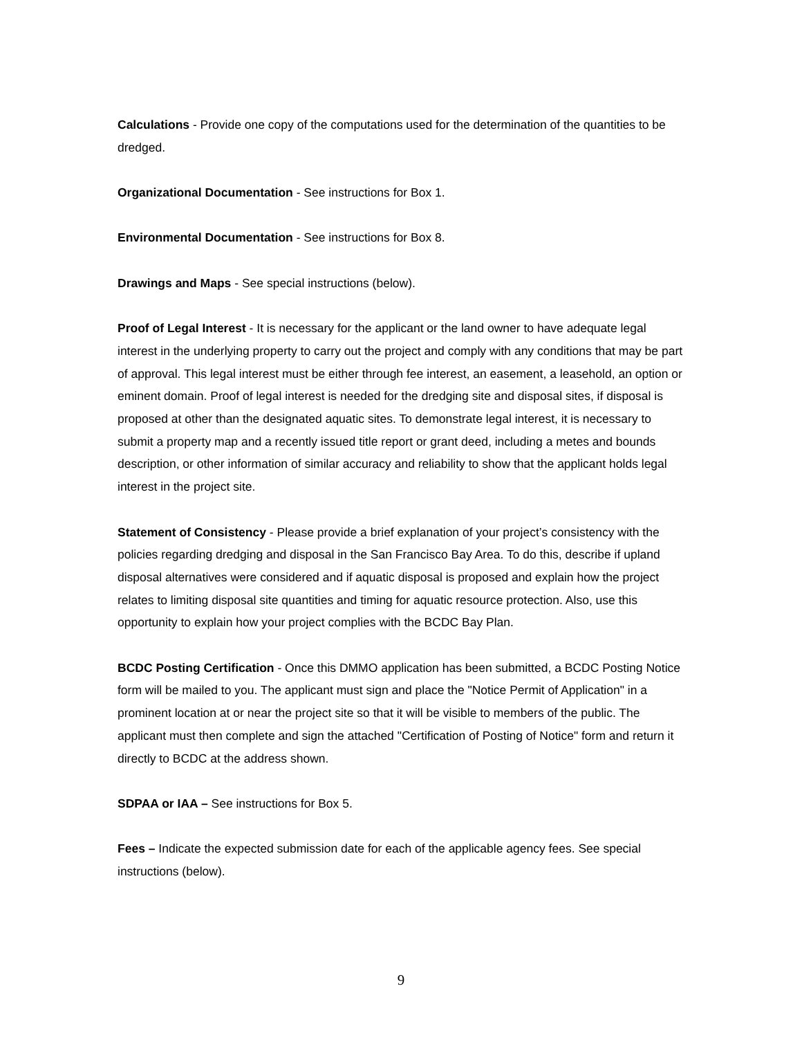Calculations - Provide one copy of the computations used for the determination of the quantities to be dredged.
Organizational Documentation - See instructions for Box 1.
Environmental Documentation - See instructions for Box 8.
Drawings and Maps - See special instructions (below).
Proof of Legal Interest - It is necessary for the applicant or the land owner to have adequate legal interest in the underlying property to carry out the project and comply with any conditions that may be part of approval. This legal interest must be either through fee interest, an easement, a leasehold, an option or eminent domain. Proof of legal interest is needed for the dredging site and disposal sites, if disposal is proposed at other than the designated aquatic sites. To demonstrate legal interest, it is necessary to submit a property map and a recently issued title report or grant deed, including a metes and bounds description, or other information of similar accuracy and reliability to show that the applicant holds legal interest in the project site.
Statement of Consistency - Please provide a brief explanation of your project’s consistency with the policies regarding dredging and disposal in the San Francisco Bay Area. To do this, describe if upland disposal alternatives were considered and if aquatic disposal is proposed and explain how the project relates to limiting disposal site quantities and timing for aquatic resource protection. Also, use this opportunity to explain how your project complies with the BCDC Bay Plan.
BCDC Posting Certification - Once this DMMO application has been submitted, a BCDC Posting Notice form will be mailed to you. The applicant must sign and place the "Notice Permit of Application" in a prominent location at or near the project site so that it will be visible to members of the public. The applicant must then complete and sign the attached "Certification of Posting of Notice" form and return it directly to BCDC at the address shown.
SDPAA or IAA – See instructions for Box 5.
Fees – Indicate the expected submission date for each of the applicable agency fees. See special instructions (below).
9